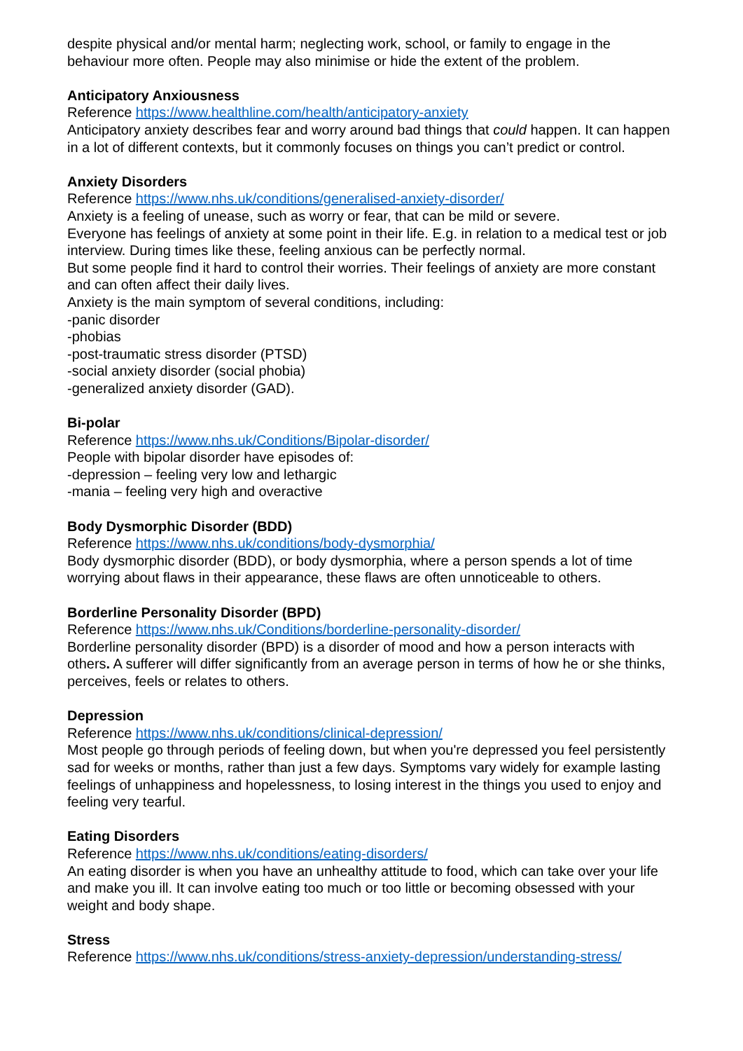despite physical and/or mental harm; neglecting work, school, or family to engage in the behaviour more often. People may also minimise or hide the extent of the problem.
Anticipatory Anxiousness
Reference https://www.healthline.com/health/anticipatory-anxiety
Anticipatory anxiety describes fear and worry around bad things that could happen. It can happen in a lot of different contexts, but it commonly focuses on things you can’t predict or control.
Anxiety Disorders
Reference https://www.nhs.uk/conditions/generalised-anxiety-disorder/
Anxiety is a feeling of unease, such as worry or fear, that can be mild or severe.
Everyone has feelings of anxiety at some point in their life. E.g. in relation to a medical test or job interview. During times like these, feeling anxious can be perfectly normal.
But some people find it hard to control their worries. Their feelings of anxiety are more constant and can often affect their daily lives.
Anxiety is the main symptom of several conditions, including:
-panic disorder
-phobias
-post-traumatic stress disorder (PTSD)
-social anxiety disorder (social phobia)
-generalized anxiety disorder (GAD).
Bi-polar
Reference https://www.nhs.uk/Conditions/Bipolar-disorder/
People with bipolar disorder have episodes of:
-depression – feeling very low and lethargic
-mania – feeling very high and overactive
Body Dysmorphic Disorder (BDD)
Reference https://www.nhs.uk/conditions/body-dysmorphia/
Body dysmorphic disorder (BDD), or body dysmorphia, where a person spends a lot of time worrying about flaws in their appearance, these flaws are often unnoticeable to others.
Borderline Personality Disorder (BPD)
Reference https://www.nhs.uk/Conditions/borderline-personality-disorder/
Borderline personality disorder (BPD) is a disorder of mood and how a person interacts with others. A sufferer will differ significantly from an average person in terms of how he or she thinks, perceives, feels or relates to others.
Depression
Reference https://www.nhs.uk/conditions/clinical-depression/
Most people go through periods of feeling down, but when you're depressed you feel persistently sad for weeks or months, rather than just a few days. Symptoms vary widely for example lasting feelings of unhappiness and hopelessness, to losing interest in the things you used to enjoy and feeling very tearful.
Eating Disorders
Reference https://www.nhs.uk/conditions/eating-disorders/
An eating disorder is when you have an unhealthy attitude to food, which can take over your life and make you ill. It can involve eating too much or too little or becoming obsessed with your weight and body shape.
Stress
Reference https://www.nhs.uk/conditions/stress-anxiety-depression/understanding-stress/